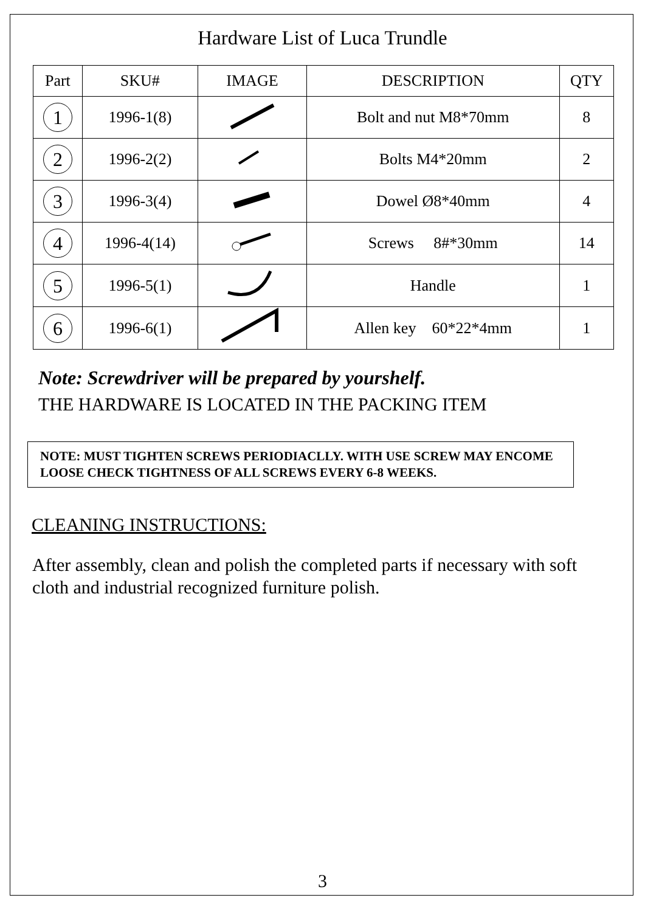Hardware List of Luca Trundle
| Part | SKU# | IMAGE | DESCRIPTION | QTY |
| --- | --- | --- | --- | --- |
| 1 | 1996-1(8) | | Bolt and nut M8*70mm | 8 |
| 2 | 1996-2(2) | | Bolts M4*20mm | 2 |
| 3 | 1996-3(4) | | Dowel Ø8*40mm | 4 |
| 4 | 1996-4(14) | | Screws 8#*30mm | 14 |
| 5 | 1996-5(1) | | Handle | 1 |
| 6 | 1996-6(1) | | Allen key 60*22*4mm | 1 |
Note: Screwdriver will be prepared by yourshelf.
THE HARDWARE IS LOCATED IN THE PACKING ITEM
NOTE: MUST TIGHTEN SCREWS PERIODIACLLY. WITH USE SCREW MAY ENCOME LOOSE CHECK TIGHTNESS OF ALL SCREWS EVERY 6-8 WEEKS.
CLEANING INSTRUCTIONS:
After assembly, clean and polish the completed parts if necessary with soft cloth and industrial recognized furniture polish.
3